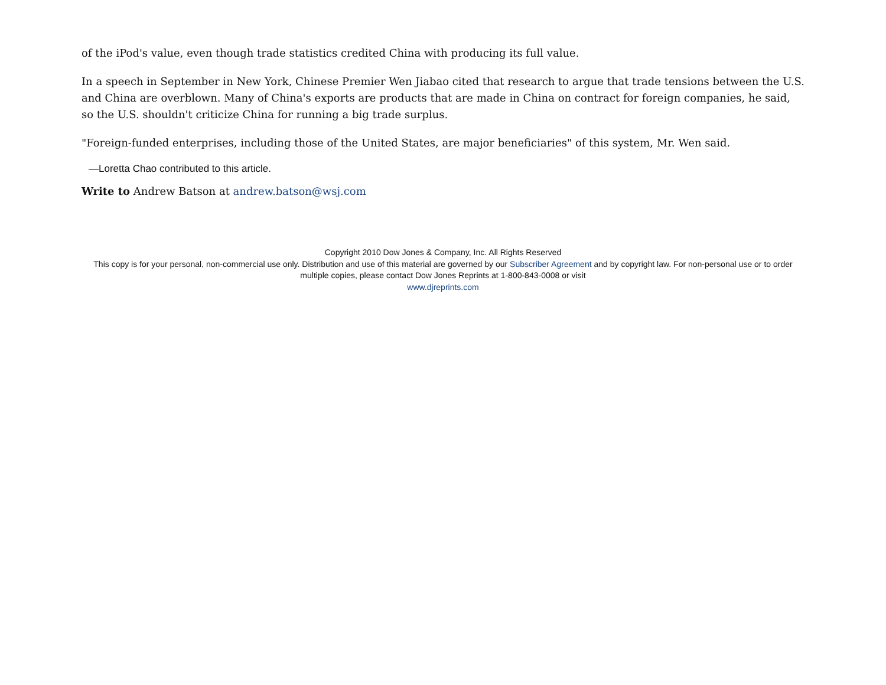of the iPod's value, even though trade statistics credited China with producing its full value.
In a speech in September in New York, Chinese Premier Wen Jiabao cited that research to argue that trade tensions between the U.S. and China are overblown. Many of China's exports are products that are made in China on contract for foreign companies, he said, so the U.S. shouldn't criticize China for running a big trade surplus.
"Foreign-funded enterprises, including those of the United States, are major beneficiaries" of this system, Mr. Wen said.
—Loretta Chao contributed to this article.
Write to Andrew Batson at andrew.batson@wsj.com
Copyright 2010 Dow Jones & Company, Inc. All Rights Reserved
This copy is for your personal, non-commercial use only. Distribution and use of this material are governed by our Subscriber Agreement and by copyright law. For non-personal use or to order multiple copies, please contact Dow Jones Reprints at 1-800-843-0008 or visit
www.djreprints.com